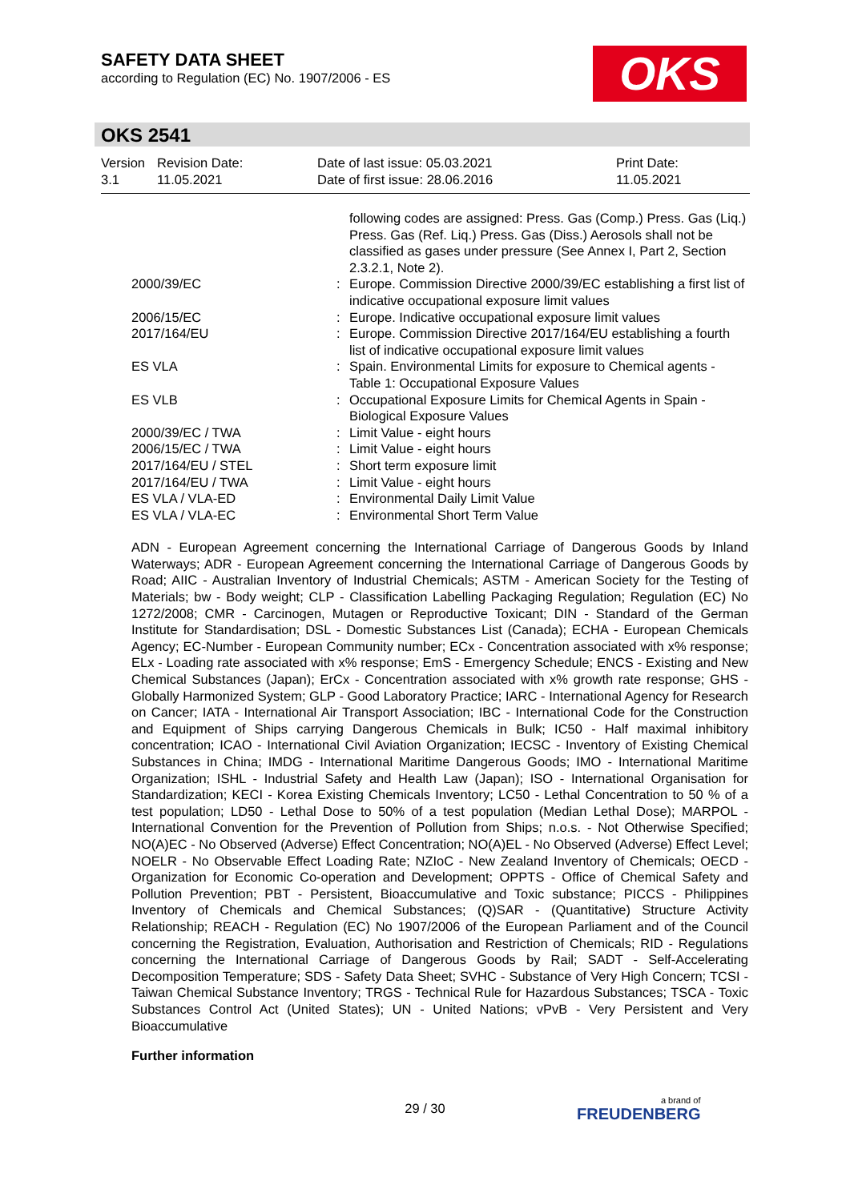SAFETY DATA SHEET
according to Regulation (EC) No. 1907/2006 - ES
OKS
OKS 2541
| Version 3.1 | Revision Date: 11.05.2021 | Date of last issue: 05.03.2021 Date of first issue: 28.06.2016 | Print Date: 11.05.2021 |
| | | following codes are assigned: Press. Gas (Comp.) Press. Gas (Liq.) Press. Gas (Ref. Liq.) Press. Gas (Diss.) Aerosols shall not be classified as gases under pressure (See Annex I, Part 2, Section 2.3.2.1, Note 2). |
| 2000/39/EC | : | Europe. Commission Directive 2000/39/EC establishing a first list of indicative occupational exposure limit values |
| 2006/15/EC | : | Europe. Indicative occupational exposure limit values |
| 2017/164/EU | : | Europe. Commission Directive 2017/164/EU establishing a fourth list of indicative occupational exposure limit values |
| ES VLA | : | Spain. Environmental Limits for exposure to Chemical agents - Table 1: Occupational Exposure Values |
| ES VLB | : | Occupational Exposure Limits for Chemical Agents in Spain - Biological Exposure Values |
| 2000/39/EC / TWA | : | Limit Value - eight hours |
| 2006/15/EC / TWA | : | Limit Value - eight hours |
| 2017/164/EU / STEL | : | Short term exposure limit |
| 2017/164/EU / TWA | : | Limit Value - eight hours |
| ES VLA / VLA-ED | : | Environmental Daily Limit Value |
| ES VLA / VLA-EC | : | Environmental Short Term Value |
ADN - European Agreement concerning the International Carriage of Dangerous Goods by Inland Waterways; ADR - European Agreement concerning the International Carriage of Dangerous Goods by Road; AIIC - Australian Inventory of Industrial Chemicals; ASTM - American Society for the Testing of Materials; bw - Body weight; CLP - Classification Labelling Packaging Regulation; Regulation (EC) No 1272/2008; CMR - Carcinogen, Mutagen or Reproductive Toxicant; DIN - Standard of the German Institute for Standardisation; DSL - Domestic Substances List (Canada); ECHA - European Chemicals Agency; EC-Number - European Community number; ECx - Concentration associated with x% response; ELx - Loading rate associated with x% response; EmS - Emergency Schedule; ENCS - Existing and New Chemical Substances (Japan); ErCx - Concentration associated with x% growth rate response; GHS - Globally Harmonized System; GLP - Good Laboratory Practice; IARC - International Agency for Research on Cancer; IATA - International Air Transport Association; IBC - International Code for the Construction and Equipment of Ships carrying Dangerous Chemicals in Bulk; IC50 - Half maximal inhibitory concentration; ICAO - International Civil Aviation Organization; IECSC - Inventory of Existing Chemical Substances in China; IMDG - International Maritime Dangerous Goods; IMO - International Maritime Organization; ISHL - Industrial Safety and Health Law (Japan); ISO - International Organisation for Standardization; KECI - Korea Existing Chemicals Inventory; LC50 - Lethal Concentration to 50 % of a test population; LD50 - Lethal Dose to 50% of a test population (Median Lethal Dose); MARPOL - International Convention for the Prevention of Pollution from Ships; n.o.s. - Not Otherwise Specified; NO(A)EC - No Observed (Adverse) Effect Concentration; NO(A)EL - No Observed (Adverse) Effect Level; NOELR - No Observable Effect Loading Rate; NZIoC - New Zealand Inventory of Chemicals; OECD - Organization for Economic Co-operation and Development; OPPTS - Office of Chemical Safety and Pollution Prevention; PBT - Persistent, Bioaccumulative and Toxic substance; PICCS - Philippines Inventory of Chemicals and Chemical Substances; (Q)SAR - (Quantitative) Structure Activity Relationship; REACH - Regulation (EC) No 1907/2006 of the European Parliament and of the Council concerning the Registration, Evaluation, Authorisation and Restriction of Chemicals; RID - Regulations concerning the International Carriage of Dangerous Goods by Rail; SADT - Self-Accelerating Decomposition Temperature; SDS - Safety Data Sheet; SVHC - Substance of Very High Concern; TCSI - Taiwan Chemical Substance Inventory; TRGS - Technical Rule for Hazardous Substances; TSCA - Toxic Substances Control Act (United States); UN - United Nations; vPvB - Very Persistent and Very Bioaccumulative
Further information
29 / 30 a brand of
FREUDENBERG